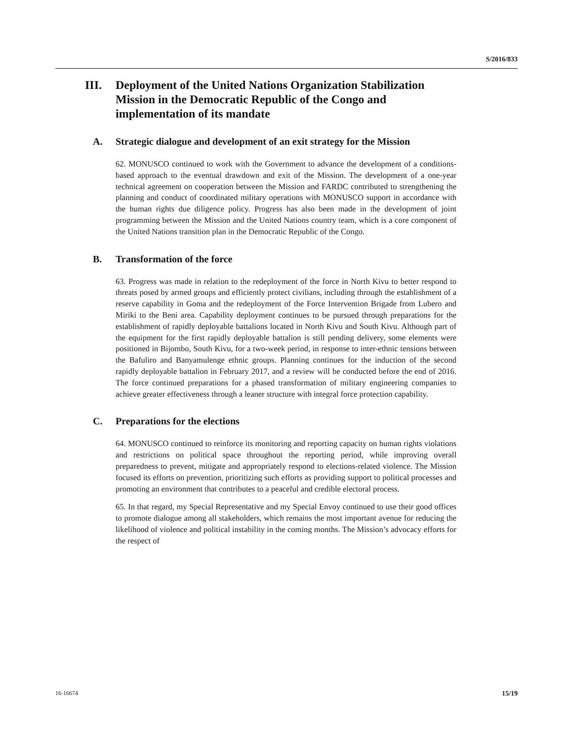S/2016/833
III. Deployment of the United Nations Organization Stabilization Mission in the Democratic Republic of the Congo and implementation of its mandate
A. Strategic dialogue and development of an exit strategy for the Mission
62. MONUSCO continued to work with the Government to advance the development of a conditions-based approach to the eventual drawdown and exit of the Mission. The development of a one-year technical agreement on cooperation between the Mission and FARDC contributed to strengthening the planning and conduct of coordinated military operations with MONUSCO support in accordance with the human rights due diligence policy. Progress has also been made in the development of joint programming between the Mission and the United Nations country team, which is a core component of the United Nations transition plan in the Democratic Republic of the Congo.
B. Transformation of the force
63. Progress was made in relation to the redeployment of the force in North Kivu to better respond to threats posed by armed groups and efficiently protect civilians, including through the establishment of a reserve capability in Goma and the redeployment of the Force Intervention Brigade from Lubero and Miriki to the Beni area. Capability deployment continues to be pursued through preparations for the establishment of rapidly deployable battalions located in North Kivu and South Kivu. Although part of the equipment for the first rapidly deployable battalion is still pending delivery, some elements were positioned in Bijombo, South Kivu, for a two-week period, in response to inter-ethnic tensions between the Bafuliro and Banyamulenge ethnic groups. Planning continues for the induction of the second rapidly deployable battalion in February 2017, and a review will be conducted before the end of 2016. The force continued preparations for a phased transformation of military engineering companies to achieve greater effectiveness through a leaner structure with integral force protection capability.
C. Preparations for the elections
64. MONUSCO continued to reinforce its monitoring and reporting capacity on human rights violations and restrictions on political space throughout the reporting period, while improving overall preparedness to prevent, mitigate and appropriately respond to elections-related violence. The Mission focused its efforts on prevention, prioritizing such efforts as providing support to political processes and promoting an environment that contributes to a peaceful and credible electoral process.
65. In that regard, my Special Representative and my Special Envoy continued to use their good offices to promote dialogue among all stakeholders, which remains the most important avenue for reducing the likelihood of violence and political instability in the coming months. The Mission’s advocacy efforts for the respect of
16-16674 15/19